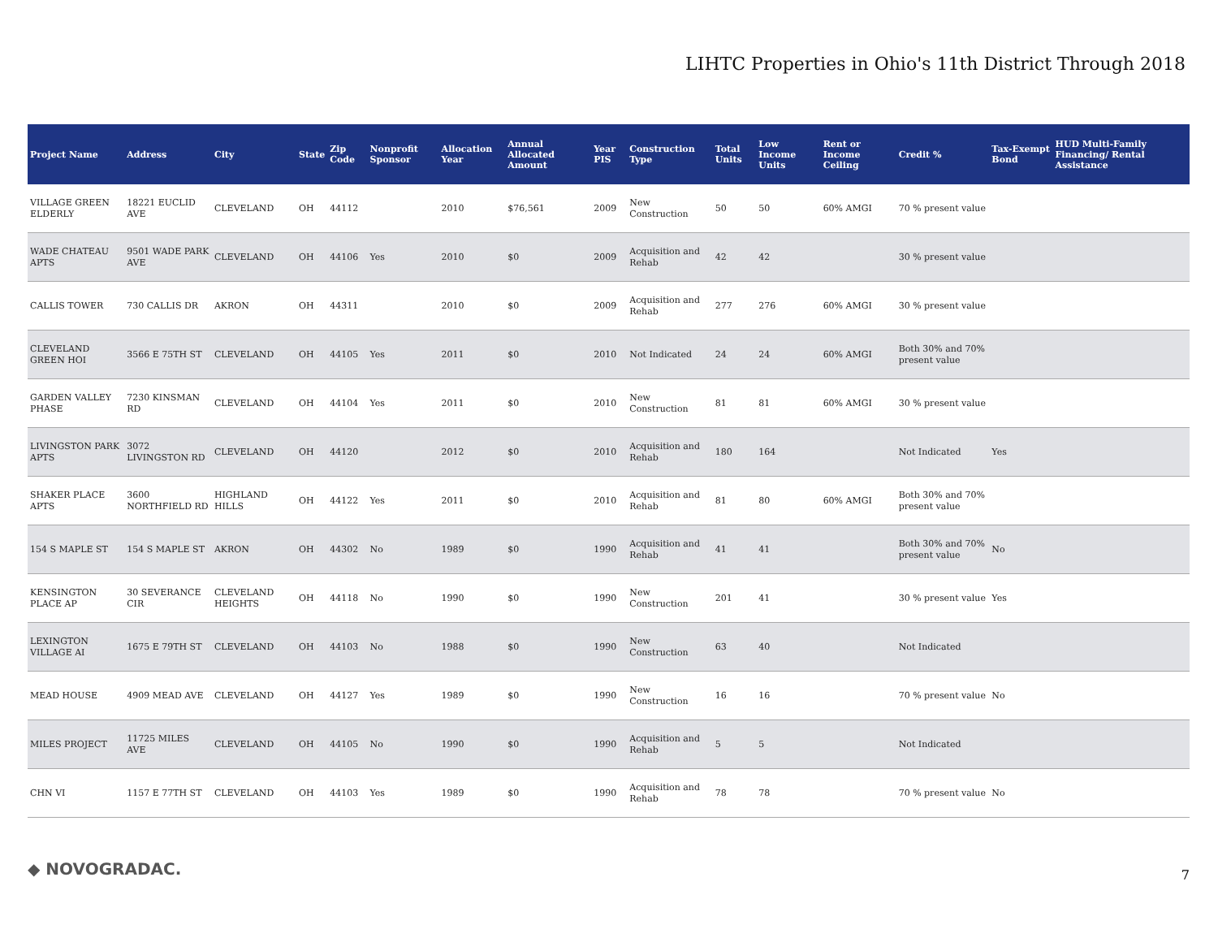LIHTC Properties in Ohio's 11th District Through 2018
| Project Name | Address | City | State | Zip Code | Nonprofit Sponsor | Allocation Year | Annual Allocated Amount | Year PIS | Construction Type | Total Units | Low Income Units | Rent or Income Ceiling | Credit % | Tax-Exempt Bond | HUD Multi-Family Financing/ Rental Assistance |
| --- | --- | --- | --- | --- | --- | --- | --- | --- | --- | --- | --- | --- | --- | --- | --- |
| VILLAGE GREEN ELDERLY | 18221 EUCLID AVE | CLEVELAND | OH | 44112 | | 2010 | $76,561 | 2009 | New Construction | 50 | 50 | 60% AMGI | 70 % present value | | |
| WADE CHATEAU APTS | 9501 WADE PARK AVE | CLEVELAND | OH | 44106 | Yes | 2010 | $0 | 2009 | Acquisition and Rehab | 42 | 42 | | 30 % present value | | |
| CALLIS TOWER | 730 CALLIS DR | AKRON | OH | 44311 | | 2010 | $0 | 2009 | Acquisition and Rehab | 277 | 276 | 60% AMGI | 30 % present value | | |
| CLEVELAND GREEN HOI | 3566 E 75TH ST | CLEVELAND | OH | 44105 | Yes | 2011 | $0 | 2010 | Not Indicated | 24 | 24 | 60% AMGI | Both 30% and 70% present value | | |
| GARDEN VALLEY PHASE | 7230 KINSMAN RD | CLEVELAND | OH | 44104 | Yes | 2011 | $0 | 2010 | New Construction | 81 | 81 | 60% AMGI | 30 % present value | | |
| LIVINGSTON PARK APTS | 3072 LIVINGSTON RD | CLEVELAND | OH | 44120 | | 2012 | $0 | 2010 | Acquisition and Rehab | 180 | 164 | | Not Indicated | Yes | |
| SHAKER PLACE APTS | 3600 NORTHFIELD RD | HIGHLAND HILLS | OH | 44122 | Yes | 2011 | $0 | 2010 | Acquisition and Rehab | 81 | 80 | 60% AMGI | Both 30% and 70% present value | | |
| 154 S MAPLE ST | 154 S MAPLE ST | AKRON | OH | 44302 | No | 1989 | $0 | 1990 | Acquisition and Rehab | 41 | 41 | | Both 30% and 70% present value | No | |
| KENSINGTON PLACE AP | 30 SEVERANCE CIR | CLEVELAND HEIGHTS | OH | 44118 | No | 1990 | $0 | 1990 | New Construction | 201 | 41 | | 30 % present value | Yes | |
| LEXINGTON VILLAGE AI | 1675 E 79TH ST | CLEVELAND | OH | 44103 | No | 1988 | $0 | 1990 | New Construction | 63 | 40 | | Not Indicated | | |
| MEAD HOUSE | 4909 MEAD AVE | CLEVELAND | OH | 44127 | Yes | 1989 | $0 | 1990 | New Construction | 16 | 16 | | 70 % present value | No | |
| MILES PROJECT | 11725 MILES AVE | CLEVELAND | OH | 44105 | No | 1990 | $0 | 1990 | Acquisition and Rehab | 5 | 5 | | Not Indicated | | |
| CHN VI | 1157 E 77TH ST | CLEVELAND | OH | 44103 | Yes | 1989 | $0 | 1990 | Acquisition and Rehab | 78 | 78 | | 70 % present value | No | |
◆ NOVOGRADAC. 7